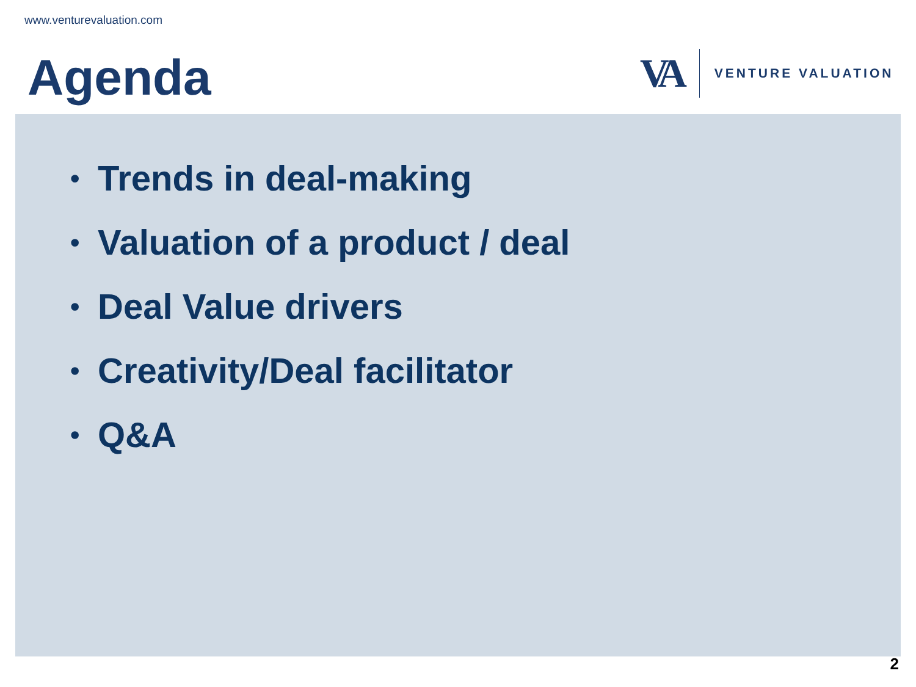www.venturevaluation.com
Agenda
VA
VENTURE VALUATION
• Trends in deal-making
• Valuation of a product / deal
• Deal Value drivers
• Creativity/Deal facilitator
• Q&A
2